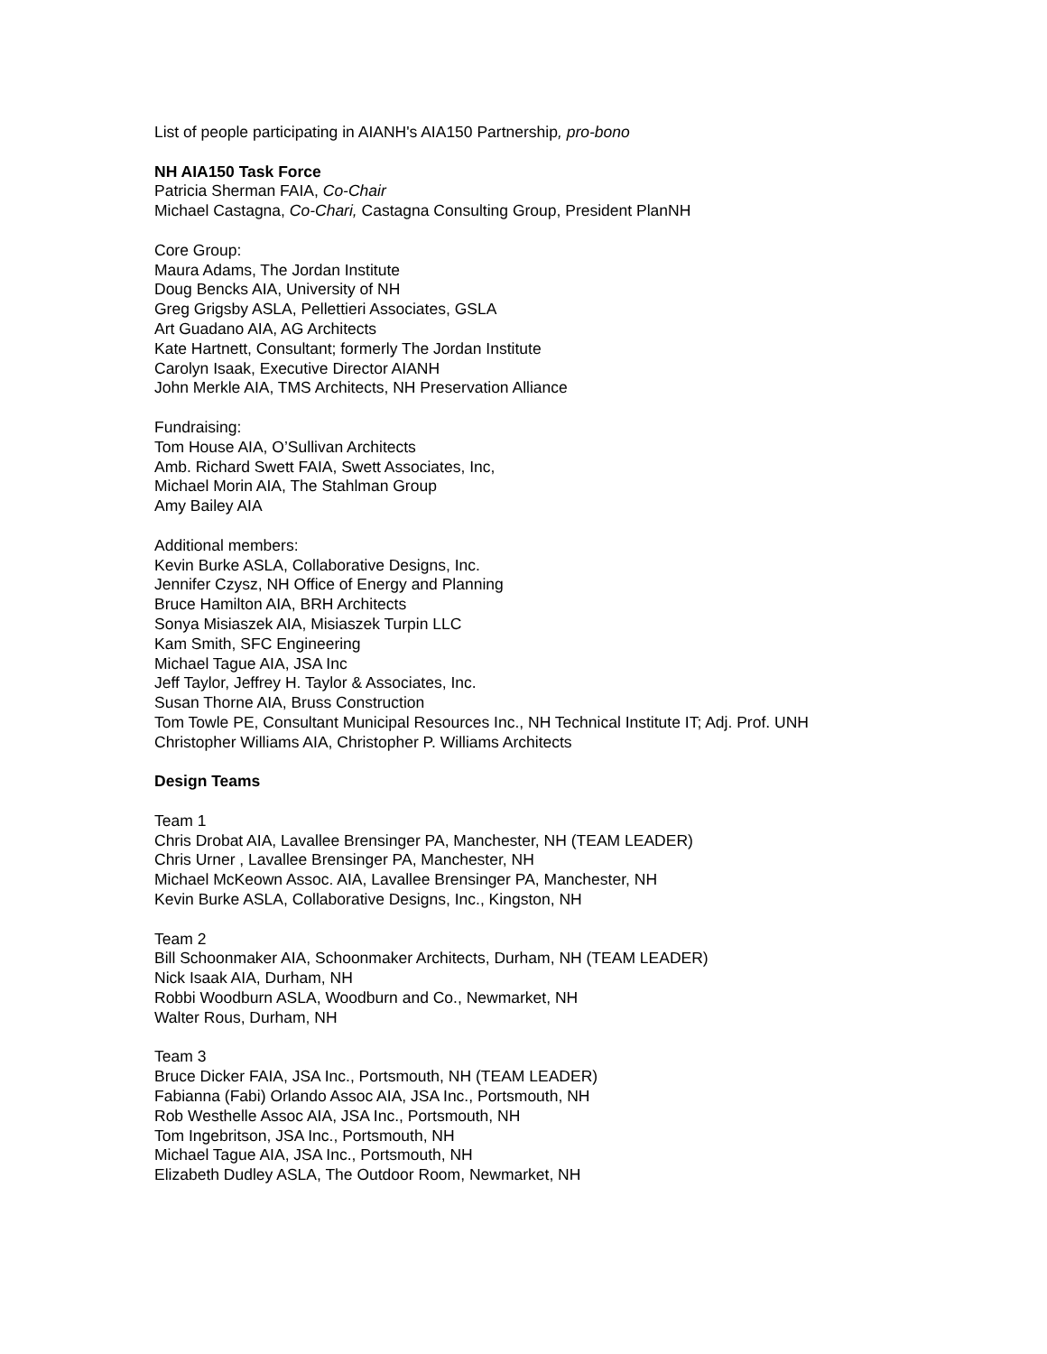List of people participating in AIANH's AIA150 Partnership, pro-bono
NH AIA150 Task Force
Patricia Sherman FAIA, Co-Chair
Michael Castagna, Co-Chari, Castagna Consulting Group, President PlanNH
Core Group:
Maura Adams, The Jordan Institute
Doug Bencks AIA, University of NH
Greg Grigsby ASLA, Pellettieri Associates, GSLA
Art Guadano AIA, AG Architects
Kate Hartnett, Consultant; formerly The Jordan Institute
Carolyn Isaak, Executive Director AIANH
John Merkle AIA, TMS Architects, NH Preservation Alliance
Fundraising:
Tom House AIA, O’Sullivan Architects
Amb. Richard Swett FAIA, Swett Associates, Inc,
Michael Morin AIA, The Stahlman Group
Amy Bailey AIA
Additional members:
Kevin Burke ASLA, Collaborative Designs, Inc.
Jennifer Czysz, NH Office of Energy and Planning
Bruce Hamilton AIA, BRH Architects
Sonya Misiaszek AIA, Misiaszek Turpin LLC
Kam Smith, SFC Engineering
Michael Tague AIA, JSA Inc
Jeff Taylor, Jeffrey H. Taylor & Associates, Inc.
Susan Thorne AIA, Bruss Construction
Tom Towle PE, Consultant Municipal Resources Inc., NH Technical Institute IT; Adj. Prof. UNH
Christopher Williams AIA, Christopher P. Williams Architects
Design Teams
Team 1
Chris Drobat AIA, Lavallee Brensinger PA, Manchester, NH (TEAM LEADER)
Chris Urner , Lavallee Brensinger PA, Manchester, NH
Michael McKeown Assoc. AIA, Lavallee Brensinger PA, Manchester, NH
Kevin Burke ASLA, Collaborative Designs, Inc., Kingston, NH
Team 2
Bill Schoonmaker AIA, Schoonmaker Architects, Durham, NH (TEAM LEADER)
Nick Isaak AIA, Durham, NH
Robbi Woodburn ASLA, Woodburn and Co., Newmarket, NH
Walter Rous, Durham, NH
Team 3
Bruce Dicker FAIA, JSA Inc., Portsmouth, NH (TEAM LEADER)
Fabianna (Fabi) Orlando Assoc AIA, JSA Inc., Portsmouth, NH
Rob Westhelle Assoc AIA, JSA Inc., Portsmouth, NH
Tom Ingebritson, JSA Inc., Portsmouth, NH
Michael Tague AIA, JSA Inc., Portsmouth, NH
Elizabeth Dudley ASLA, The Outdoor Room, Newmarket, NH